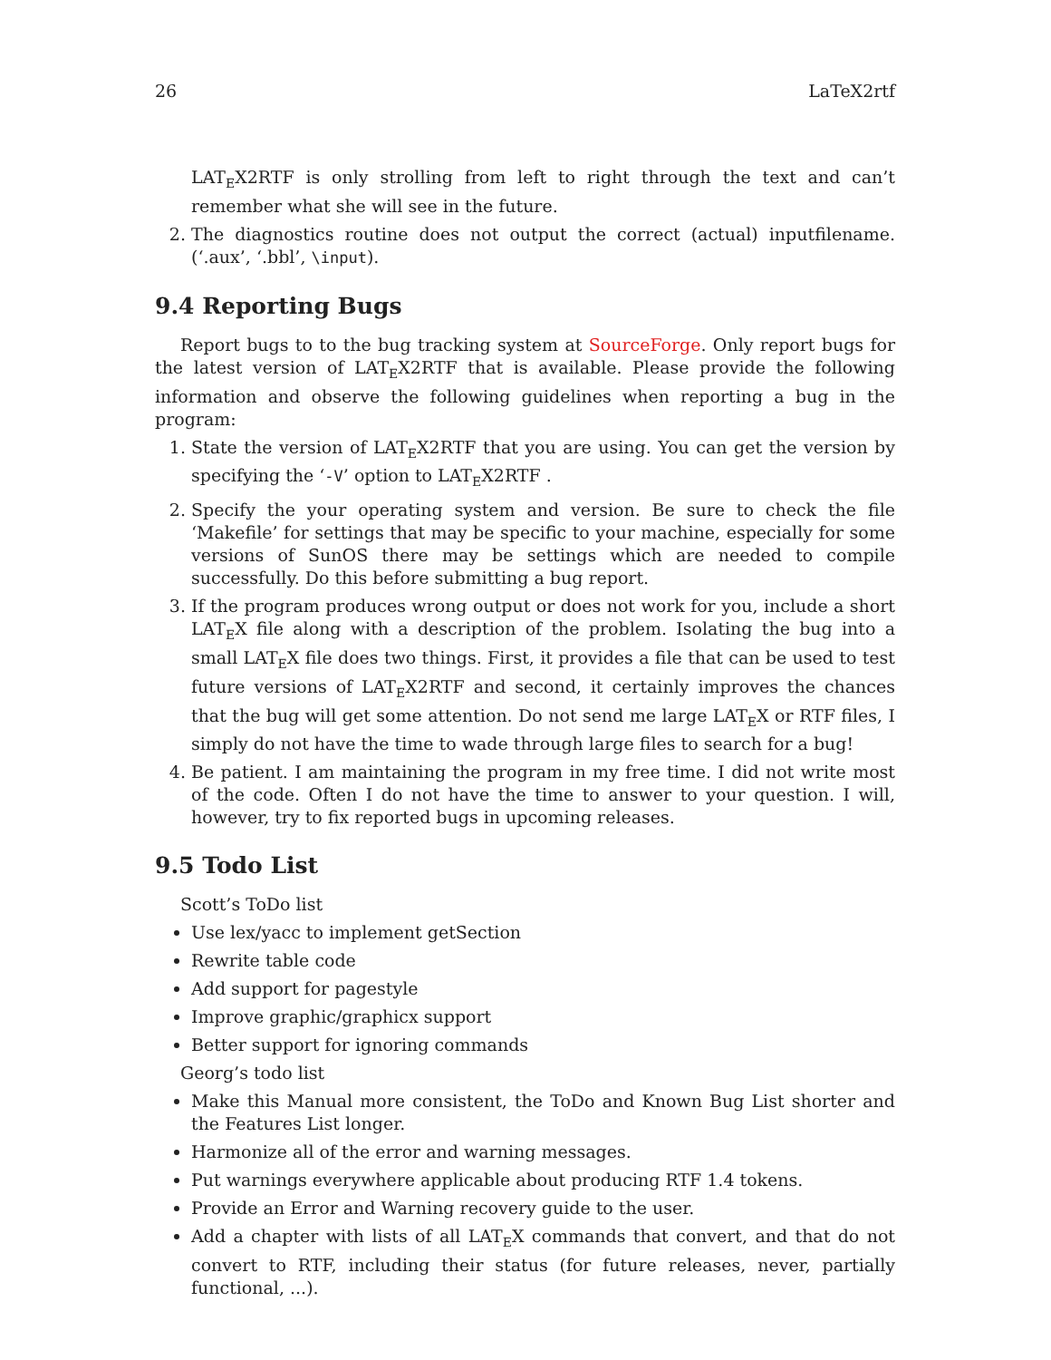26 LaTeX2rtf
LAT<sub>E</sub>X2RTF is only strolling from left to right through the text and can’t remember what she will see in the future.
2. The diagnostics routine does not output the correct (actual) inputfilename. (‘.aux’, ‘.bbl’, \input).
9.4 Reporting Bugs
Report bugs to to the bug tracking system at SourceForge. Only report bugs for the latest version of LAT<sub>E</sub>X2RTF that is available. Please provide the following information and observe the following guidelines when reporting a bug in the program:
1. State the version of LAT<sub>E</sub>X2RTF that you are using. You can get the version by specifying the ‘-V’ option to LAT<sub>E</sub>X2RTF .
2. Specify the your operating system and version. Be sure to check the file ‘Makefile’ for settings that may be specific to your machine, especially for some versions of SunOS there may be settings which are needed to compile successfully. Do this before submitting a bug report.
3. If the program produces wrong output or does not work for you, include a short LAT<sub>E</sub>X file along with a description of the problem. Isolating the bug into a small LAT<sub>E</sub>X file does two things. First, it provides a file that can be used to test future versions of LAT<sub>E</sub>X2RTF and second, it certainly improves the chances that the bug will get some attention. Do not send me large LAT<sub>E</sub>X or RTF files, I simply do not have the time to wade through large files to search for a bug!
4. Be patient. I am maintaining the program in my free time. I did not write most of the code. Often I do not have the time to answer to your question. I will, however, try to fix reported bugs in upcoming releases.
9.5 Todo List
Scott’s ToDo list
Use lex/yacc to implement getSection
Rewrite table code
Add support for pagestyle
Improve graphic/graphicx support
Better support for ignoring commands
Georg’s todo list
Make this Manual more consistent, the ToDo and Known Bug List shorter and the Features List longer.
Harmonize all of the error and warning messages.
Put warnings everywhere applicable about producing RTF 1.4 tokens.
Provide an Error and Warning recovery guide to the user.
Add a chapter with lists of all LAT<sub>E</sub>X commands that convert, and that do not convert to RTF, including their status (for future releases, never, partially functional, ...).